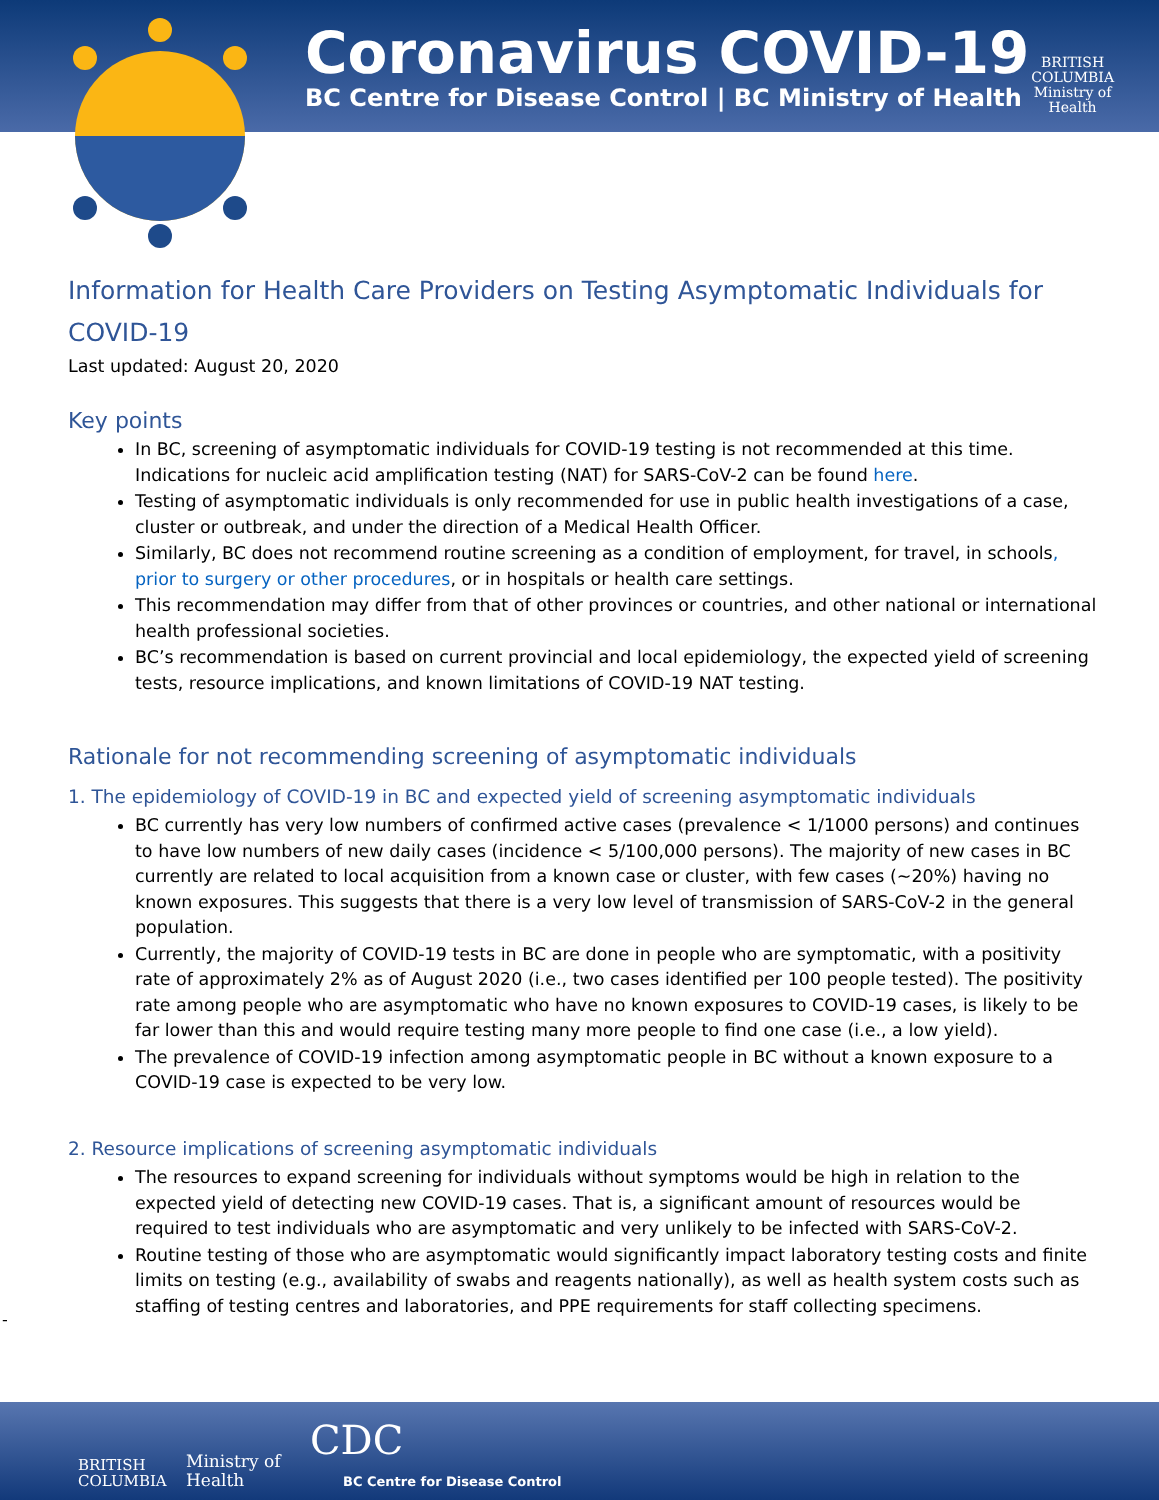Coronavirus COVID-19
BC Centre for Disease Control | BC Ministry of Health
BRITISH
COLUMBIA
Ministry of
Health
Information for Health Care Providers on Testing Asymptomatic Individuals for COVID-19
Last updated: August 20, 2020
Key points
In BC, screening of asymptomatic individuals for COVID-19 testing is not recommended at this time. Indications for nucleic acid amplification testing (NAT) for SARS-CoV-2 can be found here.
Testing of asymptomatic individuals is only recommended for use in public health investigations of a case, cluster or outbreak, and under the direction of a Medical Health Officer.
Similarly, BC does not recommend routine screening as a condition of employment, for travel, in schools, prior to surgery or other procedures, or in hospitals or health care settings.
This recommendation may differ from that of other provinces or countries, and other national or international health professional societies.
BC’s recommendation is based on current provincial and local epidemiology, the expected yield of screening tests, resource implications, and known limitations of COVID-19 NAT testing.
Rationale for not recommending screening of asymptomatic individuals
1. The epidemiology of COVID-19 in BC and expected yield of screening asymptomatic individuals
BC currently has very low numbers of confirmed active cases (prevalence < 1/1000 persons) and continues to have low numbers of new daily cases (incidence < 5/100,000 persons). The majority of new cases in BC currently are related to local acquisition from a known case or cluster, with few cases (~20%) having no known exposures. This suggests that there is a very low level of transmission of SARS-CoV-2 in the general population.
Currently, the majority of COVID-19 tests in BC are done in people who are symptomatic, with a positivity rate of approximately 2% as of August 2020 (i.e., two cases identified per 100 people tested). The positivity rate among people who are asymptomatic who have no known exposures to COVID-19 cases, is likely to be far lower than this and would require testing many more people to find one case (i.e., a low yield).
The prevalence of COVID-19 infection among asymptomatic people in BC without a known exposure to a COVID-19 case is expected to be very low.
2. Resource implications of screening asymptomatic individuals
The resources to expand screening for individuals without symptoms would be high in relation to the expected yield of detecting new COVID-19 cases. That is, a significant amount of resources would be required to test individuals who are asymptomatic and very unlikely to be infected with SARS-CoV-2.
Routine testing of those who are asymptomatic would significantly impact laboratory testing costs and finite limits on testing (e.g., availability of swabs and reagents nationally), as well as health system costs such as staffing of testing centres and laboratories, and PPE requirements for staff collecting specimens.
-
BRITISH
COLUMBIA
Ministry of
Health
CDC
BC Centre for Disease Control